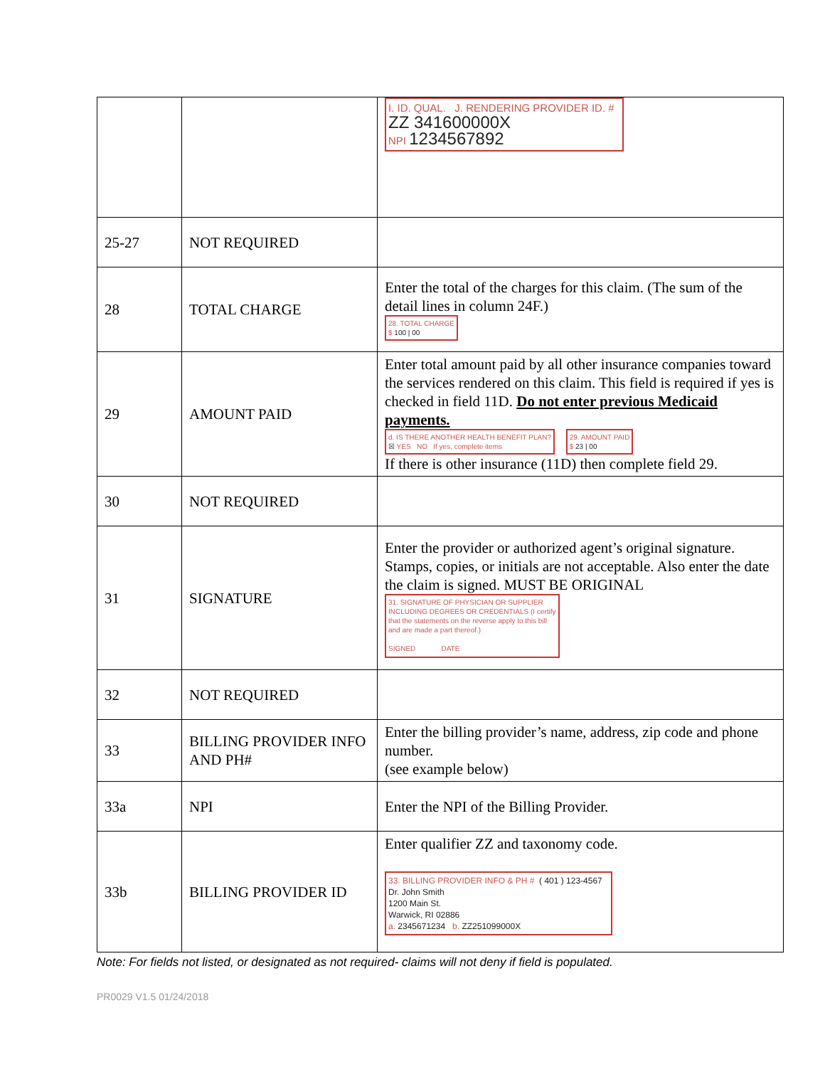| | | I. ID. QUAL. J. RENDERING PROVIDER ID. # ZZ 341600000X NPI 1234567892 |
| 25-27 | NOT REQUIRED | |
| 28 | TOTAL CHARGE | Enter the total of the charges for this claim. (The sum of the detail lines in column 24F.) 28. TOTAL CHARGE $ 100 / 00 |
| 29 | AMOUNT PAID | Enter total amount paid by all other insurance companies toward the services rendered on this claim. This field is required if yes is checked in field 11D. Do not enter previous Medicaid payments. d. IS THERE ANOTHER HEALTH BENEFIT PLAN? ☒ YES NO If yes, complete items 29. AMOUNT PAID $ 23 / 00 If there is other insurance (11D) then complete field 29. |
| 30 | NOT REQUIRED | |
| 31 | SIGNATURE | Enter the provider or authorized agent’s original signature. Stamps, copies, or initials are not acceptable. Also enter the date the claim is signed. MUST BE ORIGINAL 31. SIGNATURE OF PHYSICIAN OR SUPPLIER INCLUDING DEGREES OR CREDENTIALS (I certify that the statements on the reverse apply to this bill and are made a part thereof.) SIGNED DATE |
| 32 | NOT REQUIRED | |
| 33 | BILLING PROVIDER INFO AND PH# | Enter the billing provider’s name, address, zip code and phone number. (see example below) |
| 33a | NPI | Enter the NPI of the Billing Provider. |
| 33b | BILLING PROVIDER ID | Enter qualifier ZZ and taxonomy code. 33. BILLING PROVIDER INFO & PH # ( 401 ) 123-4567 Dr. John Smith 1200 Main St. Warwick, RI 02886 a. 2345671234 b. ZZ251099000X |
Note: For fields not listed, or designated as not required- claims will not deny if field is populated.
PR0029 V1.5 01/24/2018